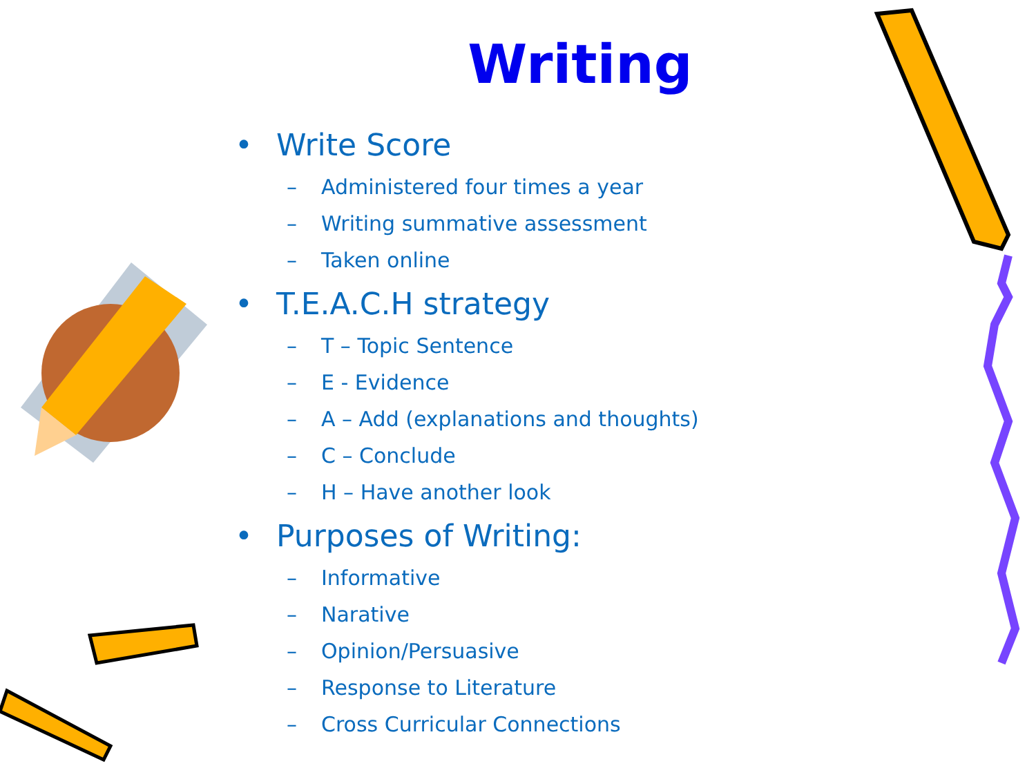Writing
• Write Score
– Administered four times a year
– Writing summative assessment
– Taken online
• T.E.A.C.H strategy
– T – Topic Sentence
– E - Evidence
– A – Add (explanations and thoughts)
– C – Conclude
– H – Have another look
• Purposes of Writing:
– Informative
– Narative
– Opinion/Persuasive
– Response to Literature
– Cross Curricular Connections